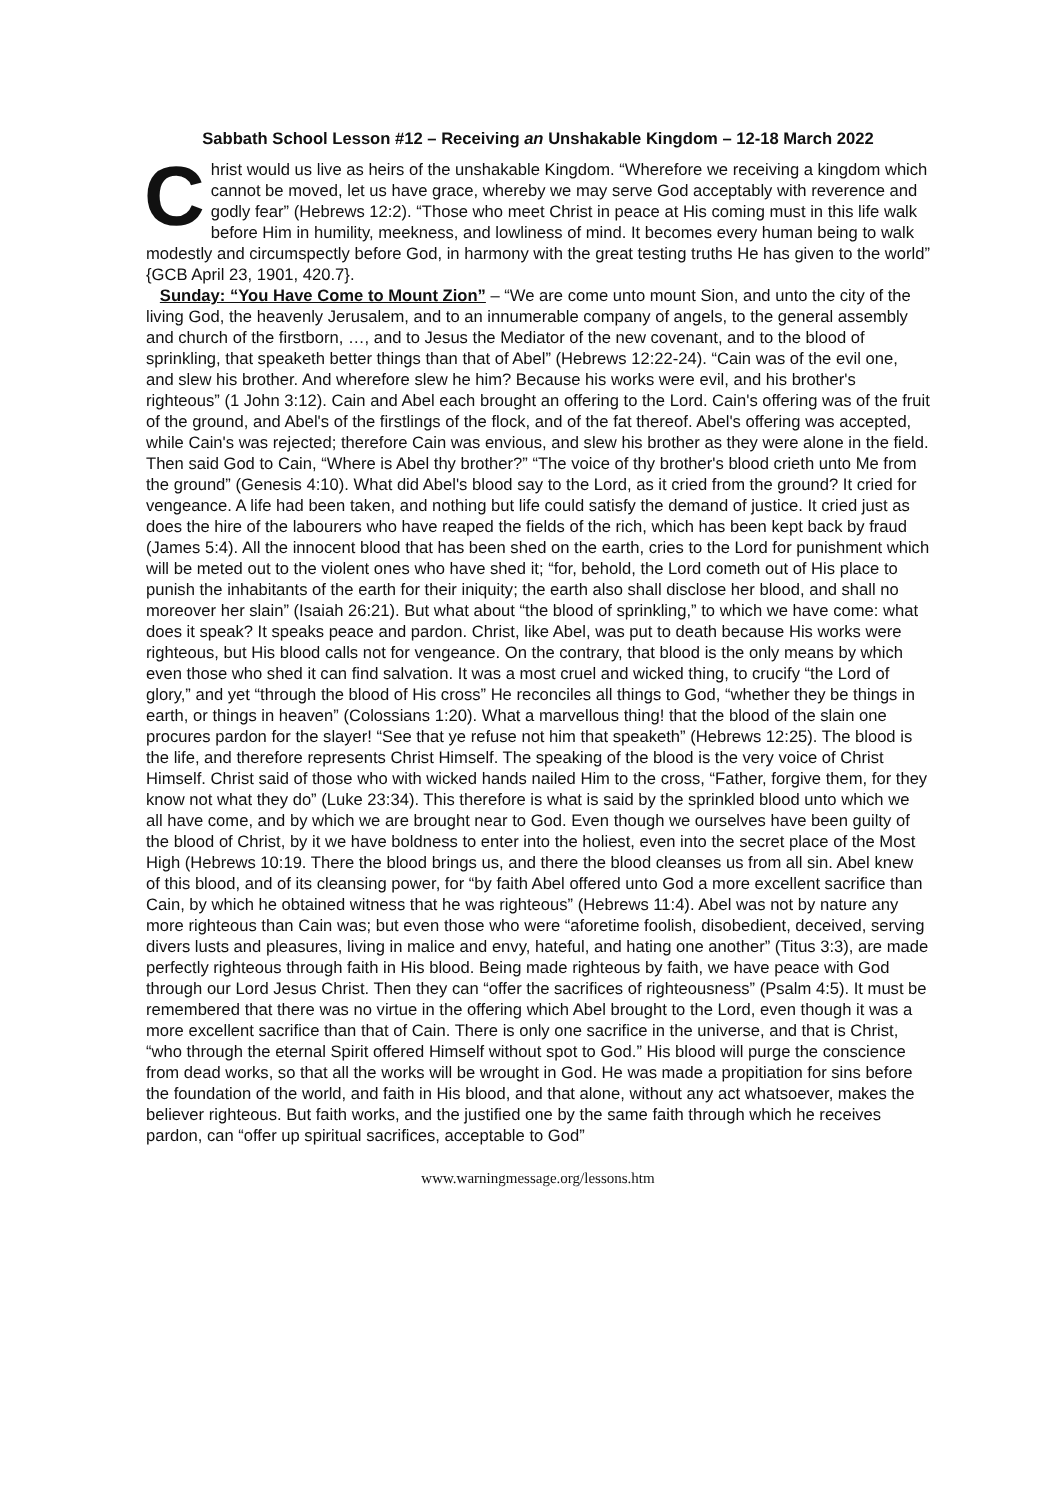Sabbath School Lesson #12 – Receiving an Unshakable Kingdom – 12-18 March 2022
Christ would us live as heirs of the unshakable Kingdom. “Wherefore we receiving a kingdom which cannot be moved, let us have grace, whereby we may serve God acceptably with reverence and godly fear” (Hebrews 12:2). “Those who meet Christ in peace at His coming must in this life walk before Him in humility, meekness, and lowliness of mind. It becomes every human being to walk modestly and circumspectly before God, in harmony with the great testing truths He has given to the world” {GCB April 23, 1901, 420.7}.
Sunday: “You Have Come to Mount Zion” – “We are come unto mount Sion, and unto the city of the living God, the heavenly Jerusalem, and to an innumerable company of angels, to the general assembly and church of the firstborn, …, and to Jesus the Mediator of the new covenant, and to the blood of sprinkling, that speaketh better things than that of Abel” (Hebrews 12:22-24). “Cain was of the evil one, and slew his brother. And wherefore slew he him? Because his works were evil, and his brother's righteous” (1 John 3:12). Cain and Abel each brought an offering to the Lord. Cain's offering was of the fruit of the ground, and Abel's of the firstlings of the flock, and of the fat thereof. Abel's offering was accepted, while Cain's was rejected; therefore Cain was envious, and slew his brother as they were alone in the field. Then said God to Cain, “Where is Abel thy brother?” “The voice of thy brother's blood crieth unto Me from the ground” (Genesis 4:10). What did Abel's blood say to the Lord, as it cried from the ground? It cried for vengeance. A life had been taken, and nothing but life could satisfy the demand of justice. It cried just as does the hire of the labourers who have reaped the fields of the rich, which has been kept back by fraud (James 5:4). All the innocent blood that has been shed on the earth, cries to the Lord for punishment which will be meted out to the violent ones who have shed it; “for, behold, the Lord cometh out of His place to punish the inhabitants of the earth for their iniquity; the earth also shall disclose her blood, and shall no moreover her slain” (Isaiah 26:21). But what about “the blood of sprinkling,” to which we have come: what does it speak? It speaks peace and pardon. Christ, like Abel, was put to death because His works were righteous, but His blood calls not for vengeance. On the contrary, that blood is the only means by which even those who shed it can find salvation. It was a most cruel and wicked thing, to crucify “the Lord of glory,” and yet “through the blood of His cross” He reconciles all things to God, “whether they be things in earth, or things in heaven” (Colossians 1:20). What a marvellous thing! that the blood of the slain one procures pardon for the slayer! “See that ye refuse not him that speaketh” (Hebrews 12:25). The blood is the life, and therefore represents Christ Himself. The speaking of the blood is the very voice of Christ Himself. Christ said of those who with wicked hands nailed Him to the cross, “Father, forgive them, for they know not what they do” (Luke 23:34). This therefore is what is said by the sprinkled blood unto which we all have come, and by which we are brought near to God. Even though we ourselves have been guilty of the blood of Christ, by it we have boldness to enter into the holiest, even into the secret place of the Most High (Hebrews 10:19. There the blood brings us, and there the blood cleanses us from all sin. Abel knew of this blood, and of its cleansing power, for “by faith Abel offered unto God a more excellent sacrifice than Cain, by which he obtained witness that he was righteous” (Hebrews 11:4). Abel was not by nature any more righteous than Cain was; but even those who were “aforetime foolish, disobedient, deceived, serving divers lusts and pleasures, living in malice and envy, hateful, and hating one another” (Titus 3:3), are made perfectly righteous through faith in His blood. Being made righteous by faith, we have peace with God through our Lord Jesus Christ. Then they can “offer the sacrifices of righteousness” (Psalm 4:5). It must be remembered that there was no virtue in the offering which Abel brought to the Lord, even though it was a more excellent sacrifice than that of Cain. There is only one sacrifice in the universe, and that is Christ, “who through the eternal Spirit offered Himself without spot to God.” His blood will purge the conscience from dead works, so that all the works will be wrought in God. He was made a propitiation for sins before the foundation of the world, and faith in His blood, and that alone, without any act whatsoever, makes the believer righteous. But faith works, and the justified one by the same faith through which he receives pardon, can “offer up spiritual sacrifices, acceptable to God”
www.warningmessage.org/lessons.htm